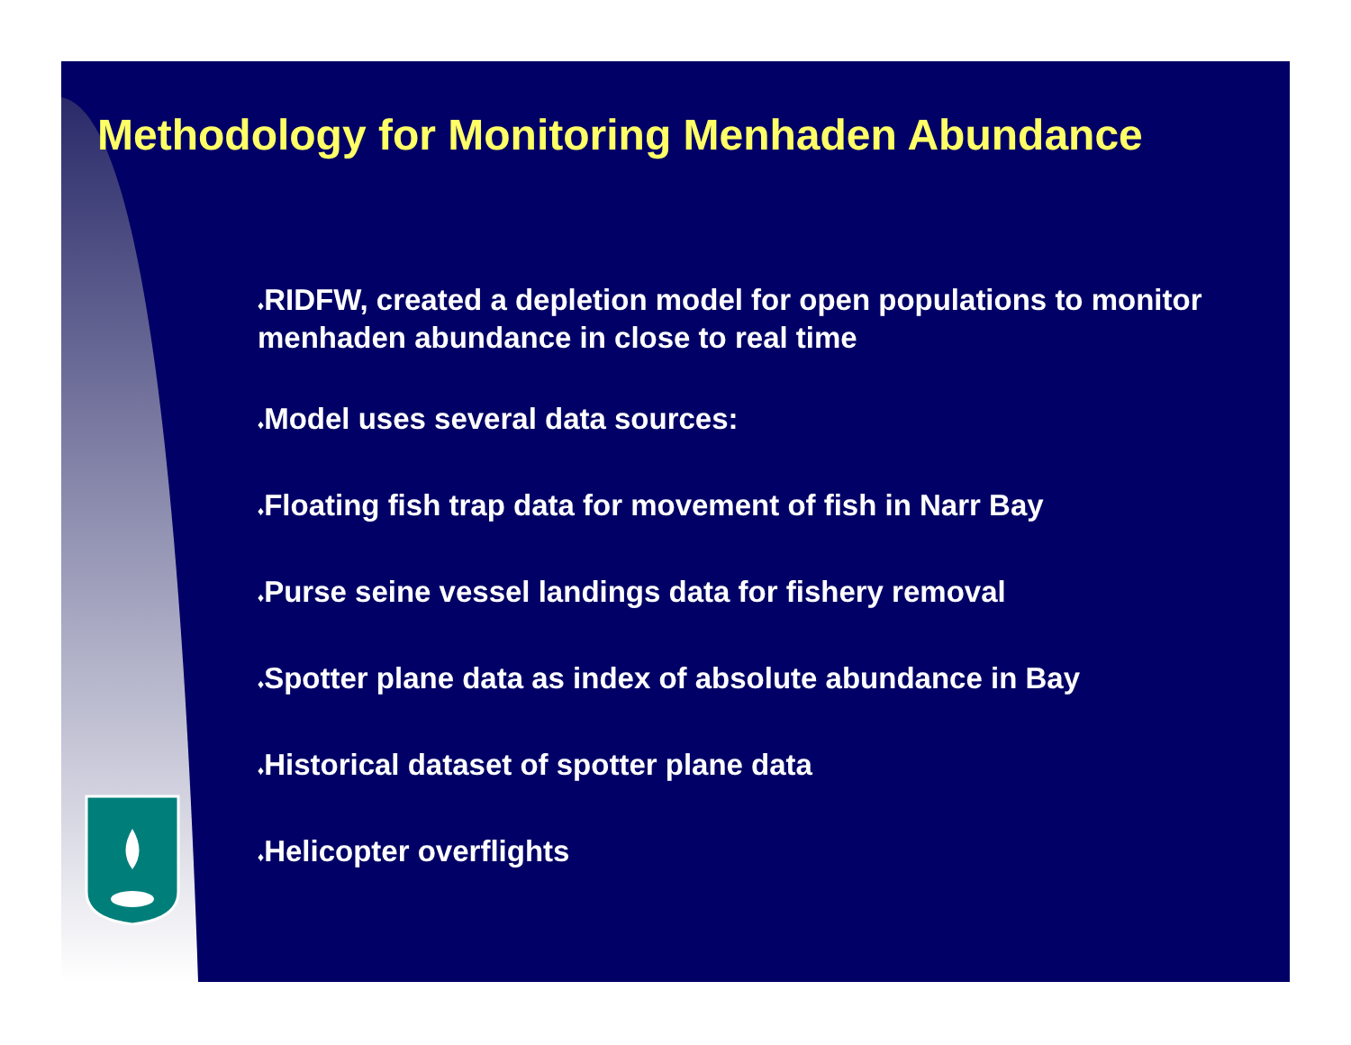Methodology for Monitoring Menhaden Abundance
♦RIDFW, created a depletion model for open populations to monitor menhaden abundance in close to real time
♦Model uses several data sources:
♦Floating fish trap data for movement of fish in Narr Bay
♦Purse seine vessel landings data for fishery removal
♦Spotter plane data as index of absolute abundance in Bay
♦Historical dataset of spotter plane data
♦Helicopter overflights